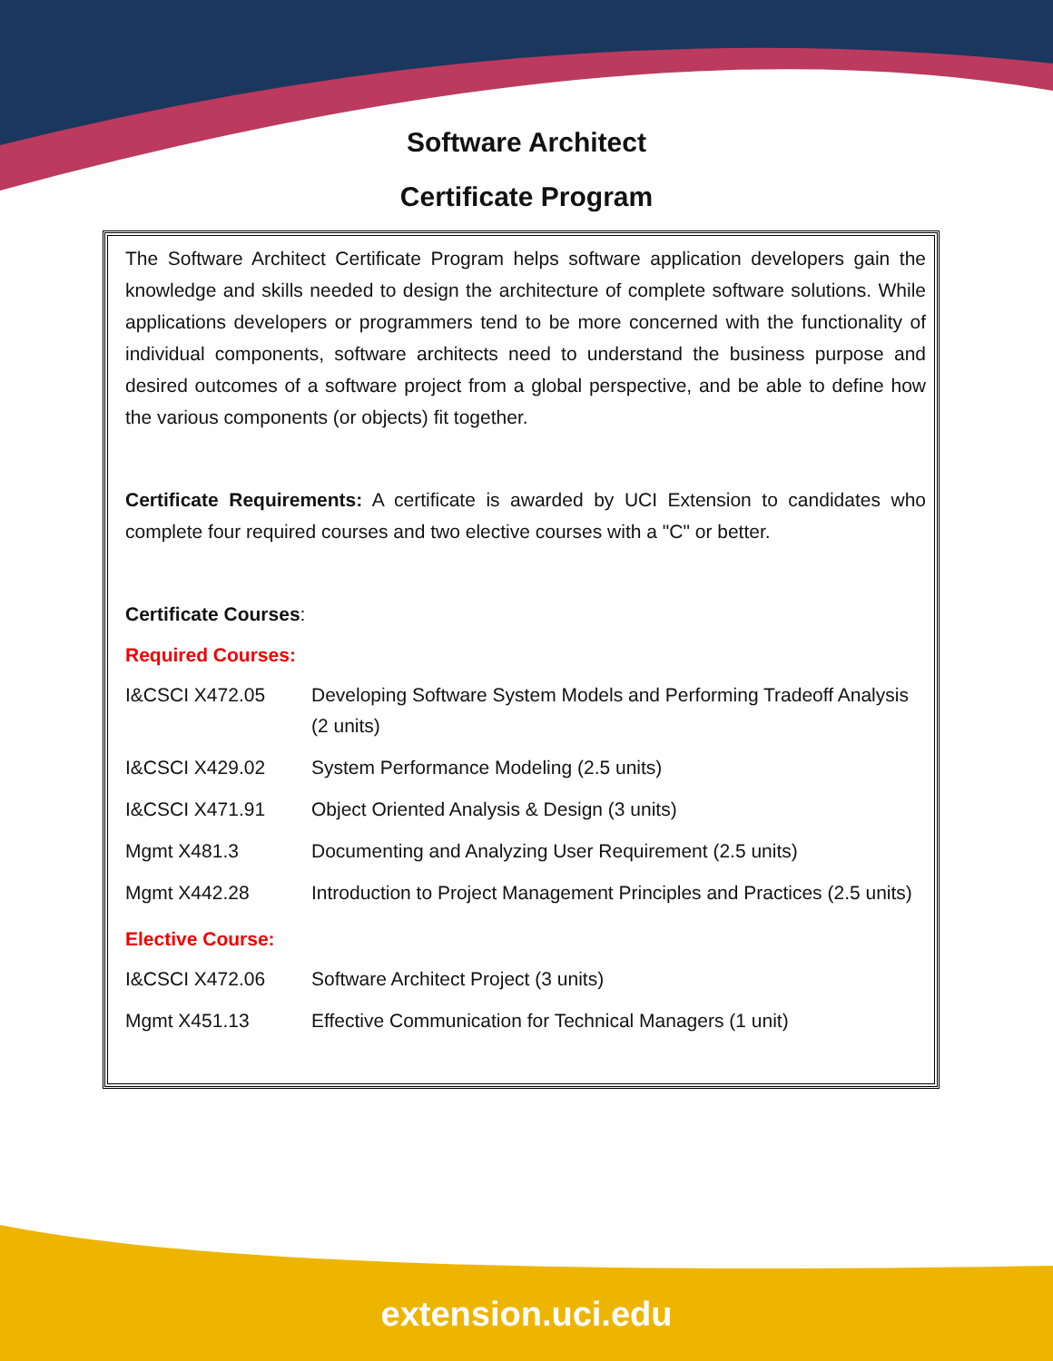Software Architect
Certificate Program
The Software Architect Certificate Program helps software application developers gain the knowledge and skills needed to design the architecture of complete software solutions. While applications developers or programmers tend to be more concerned with the functionality of individual components, software architects need to understand the business purpose and desired outcomes of a software project from a global perspective, and be able to define how the various components (or objects) fit together.
Certificate Requirements: A certificate is awarded by UCI Extension to candidates who complete four required courses and two elective courses with a "C" or better.
Certificate Courses:
Required Courses:
| I&CSCI X472.05 | Developing Software System Models and Performing Tradeoff Analysis (2 units) |
| I&CSCI X429.02 | System Performance Modeling (2.5 units) |
| I&CSCI X471.91 | Object Oriented Analysis & Design (3 units) |
| Mgmt X481.3 | Documenting and Analyzing User Requirement (2.5 units) |
| Mgmt X442.28 | Introduction to Project Management Principles and Practices (2.5 units) |
Elective Course:
| I&CSCI X472.06 | Software Architect Project (3 units) |
| Mgmt X451.13 | Effective Communication for Technical Managers (1 unit) |
extension.uci.edu